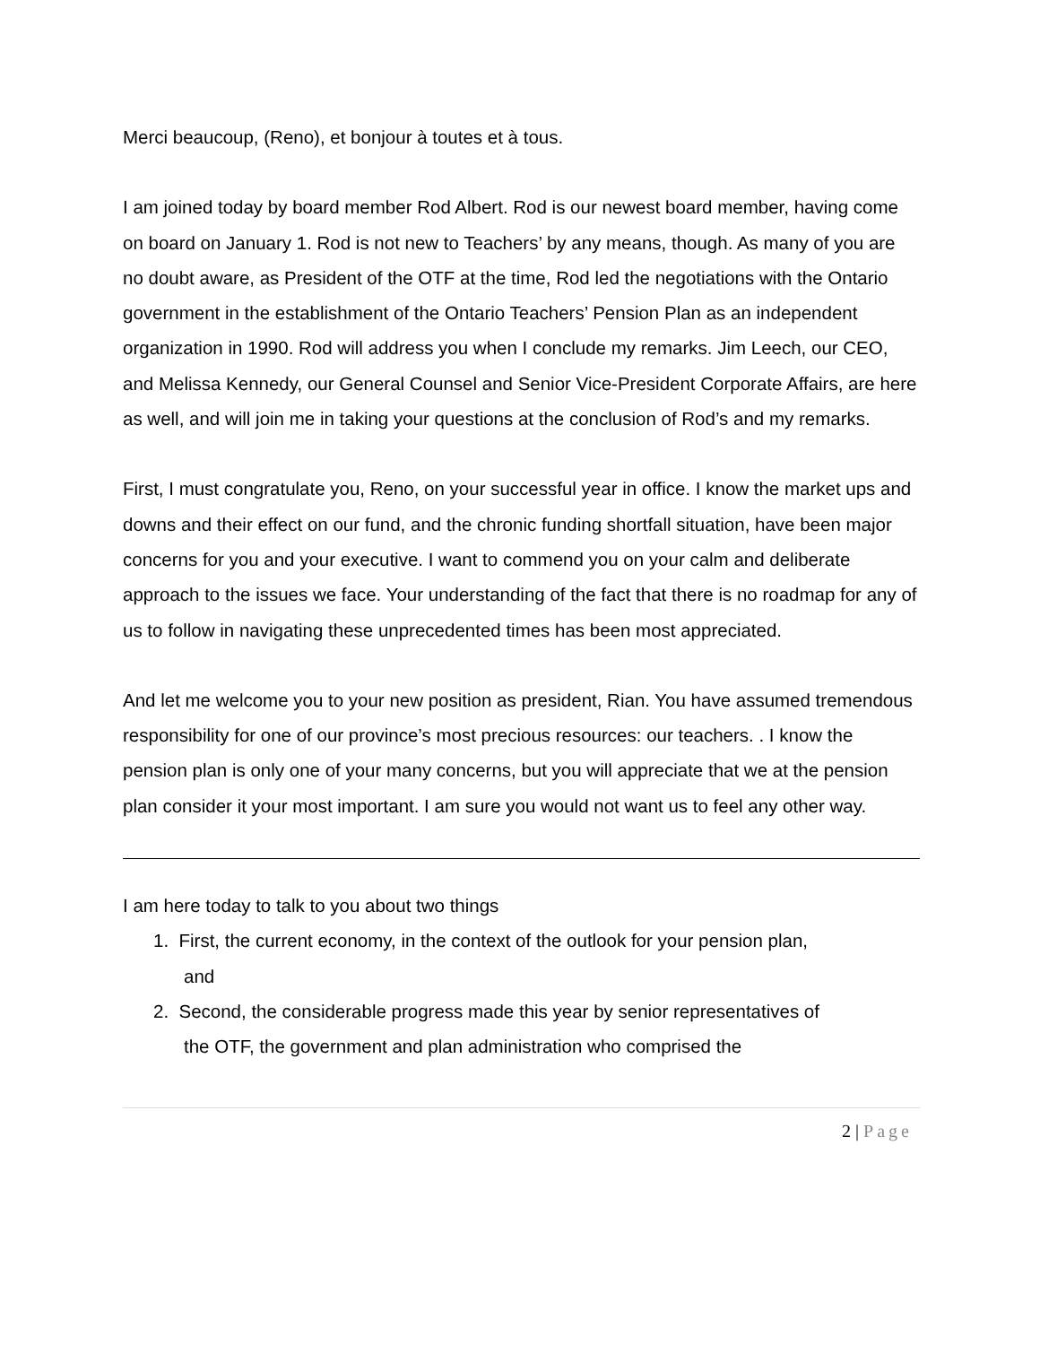Merci beaucoup, (Reno), et bonjour à toutes et à tous.
I am joined today by board member Rod Albert. Rod is our newest board member, having come on board on January 1. Rod is not new to Teachers’ by any means, though. As many of you are no doubt aware, as President of the OTF at the time, Rod led the negotiations with the Ontario government in the establishment of the Ontario Teachers’ Pension Plan as an independent organization in 1990. Rod will address you when I conclude my remarks. Jim Leech, our CEO, and Melissa Kennedy, our General Counsel and Senior Vice-President Corporate Affairs, are here as well, and will join me in taking your questions at the conclusion of Rod’s and my remarks.
First, I must congratulate you, Reno, on your successful year in office. I know the market ups and downs and their effect on our fund, and the chronic funding shortfall situation, have been major concerns for you and your executive. I want to commend you on your calm and deliberate approach to the issues we face. Your understanding of the fact that there is no roadmap for any of us to follow in navigating these unprecedented times has been most appreciated.
And let me welcome you to your new position as president, Rian. You have assumed tremendous responsibility for one of our province’s most precious resources: our teachers. . I know the pension plan is only one of your many concerns, but you will appreciate that we at the pension plan consider it your most important. I am sure you would not want us to feel any other way.
I am here today to talk to you about two things
1. First, the current economy, in the context of the outlook for your pension plan,
and
2. Second, the considerable progress made this year by senior representatives of
the OTF, the government and plan administration who comprised the
2 | Page